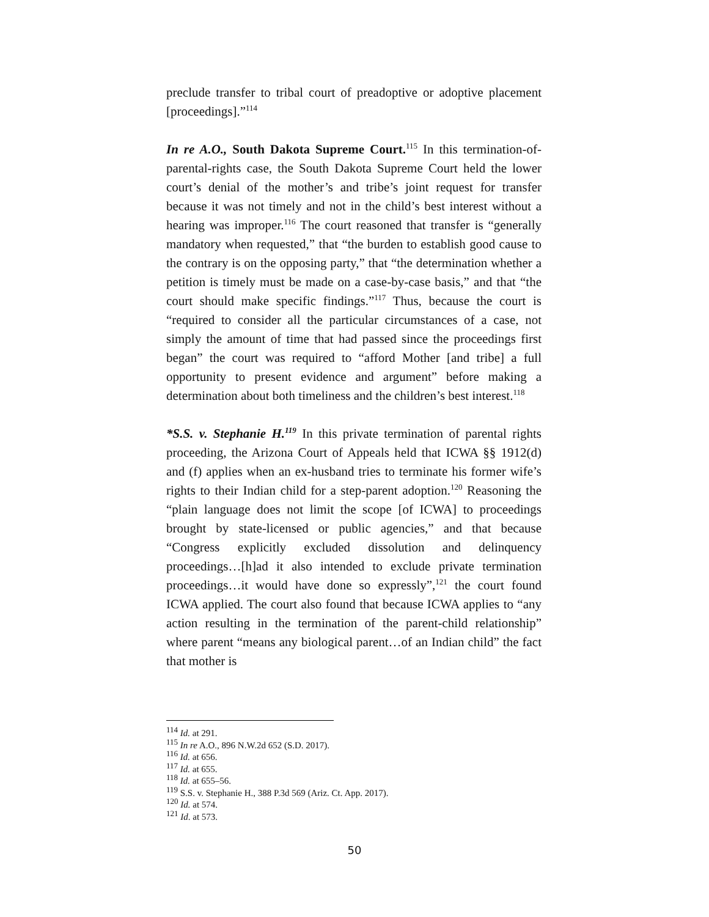preclude transfer to tribal court of preadoptive or adoptive placement [proceedings].”<sup>114</sup>
In re A.O., South Dakota Supreme Court.<sup>115</sup> In this termination-of-parental-rights case, the South Dakota Supreme Court held the lower court’s denial of the mother’s and tribe’s joint request for transfer because it was not timely and not in the child’s best interest without a hearing was improper.<sup>116</sup> The court reasoned that transfer is “generally mandatory when requested,” that “the burden to establish good cause to the contrary is on the opposing party,” that “the determination whether a petition is timely must be made on a case-by-case basis,” and that “the court should make specific findings.”<sup>117</sup> Thus, because the court is “required to consider all the particular circumstances of a case, not simply the amount of time that had passed since the proceedings first began” the court was required to “afford Mother [and tribe] a full opportunity to present evidence and argument” before making a determination about both timeliness and the children’s best interest.<sup>118</sup>
*S.S. v. Stephanie H.<sup>119</sup> In this private termination of parental rights proceeding, the Arizona Court of Appeals held that ICWA §§ 1912(d) and (f) applies when an ex-husband tries to terminate his former wife’s rights to their Indian child for a step-parent adoption.<sup>120</sup> Reasoning the “plain language does not limit the scope [of ICWA] to proceedings brought by state-licensed or public agencies,” and that because “Congress explicitly excluded dissolution and delinquency proceedings…[h]ad it also intended to exclude private termination proceedings…it would have done so expressly”,<sup>121</sup> the court found ICWA applied. The court also found that because ICWA applies to “any action resulting in the termination of the parent-child relationship” where parent “means any biological parent…of an Indian child” the fact that mother is
<sup>114</sup> Id. at 291.
<sup>115</sup> In re A.O., 896 N.W.2d 652 (S.D. 2017).
<sup>116</sup> Id. at 656.
<sup>117</sup> Id. at 655.
<sup>118</sup> Id. at 655–56.
<sup>119</sup> S.S. v. Stephanie H., 388 P.3d 569 (Ariz. Ct. App. 2017).
<sup>120</sup> Id. at 574.
<sup>121</sup> Id. at 573.
50